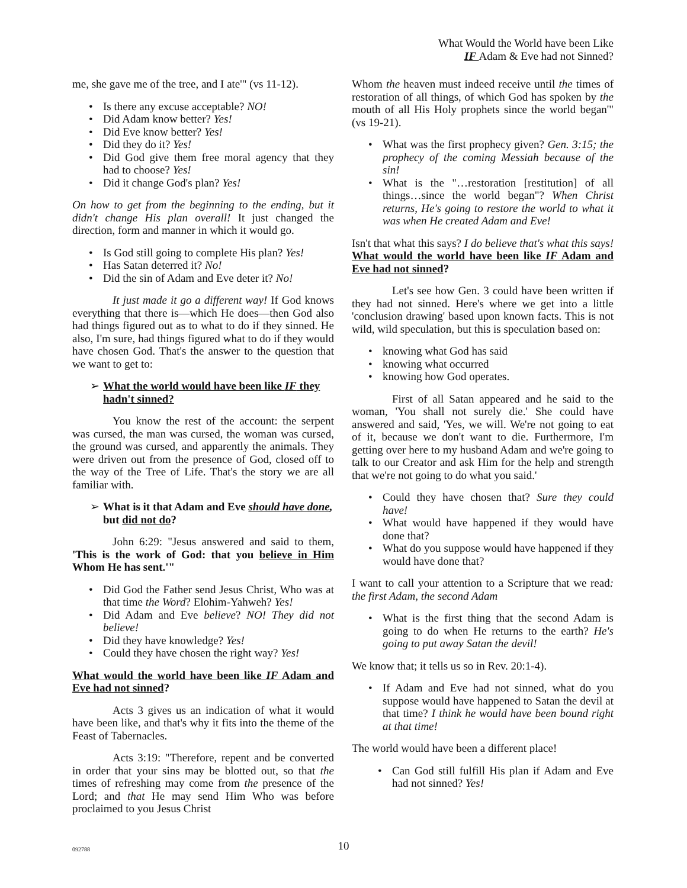What Would the World have been Like
IF Adam & Eve had not Sinned?
me, she gave me of the tree, and I ate'" (vs 11-12).
Is there any excuse acceptable? NO!
Did Adam know better? Yes!
Did Eve know better? Yes!
Did they do it? Yes!
Did God give them free moral agency that they had to choose? Yes!
Did it change God's plan? Yes!
On how to get from the beginning to the ending, but it didn't change His plan overall! It just changed the direction, form and manner in which it would go.
Is God still going to complete His plan? Yes!
Has Satan deterred it? No!
Did the sin of Adam and Eve deter it? No!
It just made it go a different way! If God knows everything that there is—which He does—then God also had things figured out as to what to do if they sinned. He also, I'm sure, had things figured what to do if they would have chosen God. That's the answer to the question that we want to get to:
➢ What the world would have been like IF they hadn't sinned?
You know the rest of the account: the serpent was cursed, the man was cursed, the woman was cursed, the ground was cursed, and apparently the animals. They were driven out from the presence of God, closed off to the way of the Tree of Life. That's the story we are all familiar with.
➢ What is it that Adam and Eve should have done, but did not do?
John 6:29: "Jesus answered and said to them, 'This is the work of God: that you believe in Him Whom He has sent.'"
Did God the Father send Jesus Christ, Who was at that time the Word? Elohim-Yahweh? Yes!
Did Adam and Eve believe? NO! They did not believe!
Did they have knowledge? Yes!
Could they have chosen the right way? Yes!
What would the world have been like IF Adam and Eve had not sinned?
Acts 3 gives us an indication of what it would have been like, and that's why it fits into the theme of the Feast of Tabernacles.
Acts 3:19: "Therefore, repent and be converted in order that your sins may be blotted out, so that the times of refreshing may come from the presence of the Lord; and that He may send Him Who was before proclaimed to you Jesus Christ
Whom the heaven must indeed receive until the times of restoration of all things, of which God has spoken by the mouth of all His Holy prophets since the world began'" (vs 19-21).
What was the first prophecy given? Gen. 3:15; the prophecy of the coming Messiah because of the sin!
What is the "…restoration [restitution] of all things…since the world began"? When Christ returns, He's going to restore the world to what it was when He created Adam and Eve!
Isn't that what this says? I do believe that's what this says! What would the world have been like IF Adam and Eve had not sinned?
Let's see how Gen. 3 could have been written if they had not sinned. Here's where we get into a little 'conclusion drawing' based upon known facts. This is not wild, wild speculation, but this is speculation based on:
knowing what God has said
knowing what occurred
knowing how God operates.
First of all Satan appeared and he said to the woman, 'You shall not surely die.' She could have answered and said, 'Yes, we will. We're not going to eat of it, because we don't want to die. Furthermore, I'm getting over here to my husband Adam and we're going to talk to our Creator and ask Him for the help and strength that we're not going to do what you said.'
Could they have chosen that? Sure they could have!
What would have happened if they would have done that?
What do you suppose would have happened if they would have done that?
I want to call your attention to a Scripture that we read: the first Adam, the second Adam
What is the first thing that the second Adam is going to do when He returns to the earth? He's going to put away Satan the devil!
We know that; it tells us so in Rev. 20:1-4).
If Adam and Eve had not sinned, what do you suppose would have happened to Satan the devil at that time? I think he would have been bound right at that time!
The world would have been a different place!
Can God still fulfill His plan if Adam and Eve had not sinned? Yes!
092788
10